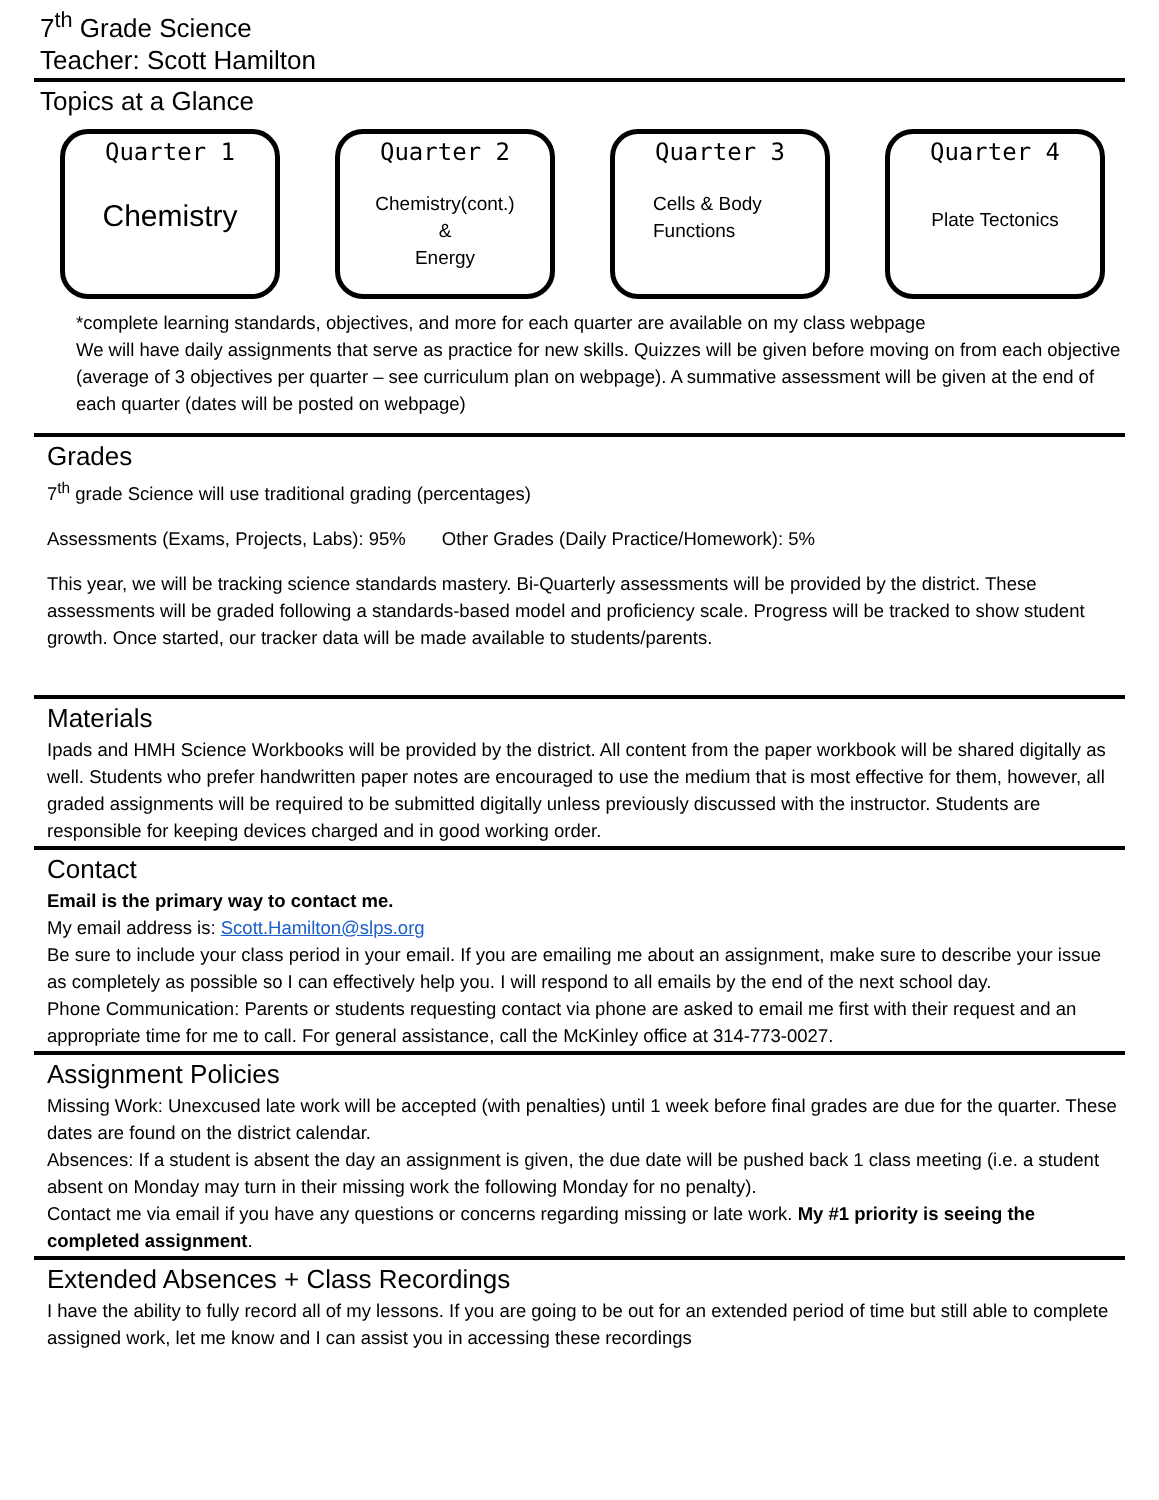7<sup>th</sup> Grade Science
Teacher: Scott Hamilton
Topics at a Glance
Quarter 1
Chemistry
Quarter 2
Chemistry(cont.)
&
Energy
Quarter 3
Cells & Body
Functions
Quarter 4
Plate Tectonics
*complete learning standards, objectives, and more for each quarter are available on my class webpage
We will have daily assignments that serve as practice for new skills. Quizzes will be given before moving on from each objective (average of 3 objectives per quarter – see curriculum plan on webpage). A summative assessment will be given at the end of each quarter (dates will be posted on webpage)
Grades
7<sup>th</sup> grade Science will use traditional grading (percentages)
Assessments (Exams, Projects, Labs): 95% Other Grades (Daily Practice/Homework): 5%
This year, we will be tracking science standards mastery. Bi-Quarterly assessments will be provided by the district. These assessments will be graded following a standards-based model and proficiency scale. Progress will be tracked to show student growth. Once started, our tracker data will be made available to students/parents.
Materials
Ipads and HMH Science Workbooks will be provided by the district. All content from the paper workbook will be shared digitally as well. Students who prefer handwritten paper notes are encouraged to use the medium that is most effective for them, however, all graded assignments will be required to be submitted digitally unless previously discussed with the instructor. Students are responsible for keeping devices charged and in good working order.
Contact
Email is the primary way to contact me.
My email address is: Scott.Hamilton@slps.org
Be sure to include your class period in your email. If you are emailing me about an assignment, make sure to describe your issue as completely as possible so I can effectively help you. I will respond to all emails by the end of the next school day.
Phone Communication: Parents or students requesting contact via phone are asked to email me first with their request and an appropriate time for me to call. For general assistance, call the McKinley office at 314-773-0027.
Assignment Policies
Missing Work: Unexcused late work will be accepted (with penalties) until 1 week before final grades are due for the quarter. These dates are found on the district calendar.
Absences: If a student is absent the day an assignment is given, the due date will be pushed back 1 class meeting (i.e. a student absent on Monday may turn in their missing work the following Monday for no penalty).
Contact me via email if you have any questions or concerns regarding missing or late work. My #1 priority is seeing the completed assignment.
Extended Absences + Class Recordings
I have the ability to fully record all of my lessons. If you are going to be out for an extended period of time but still able to complete assigned work, let me know and I can assist you in accessing these recordings